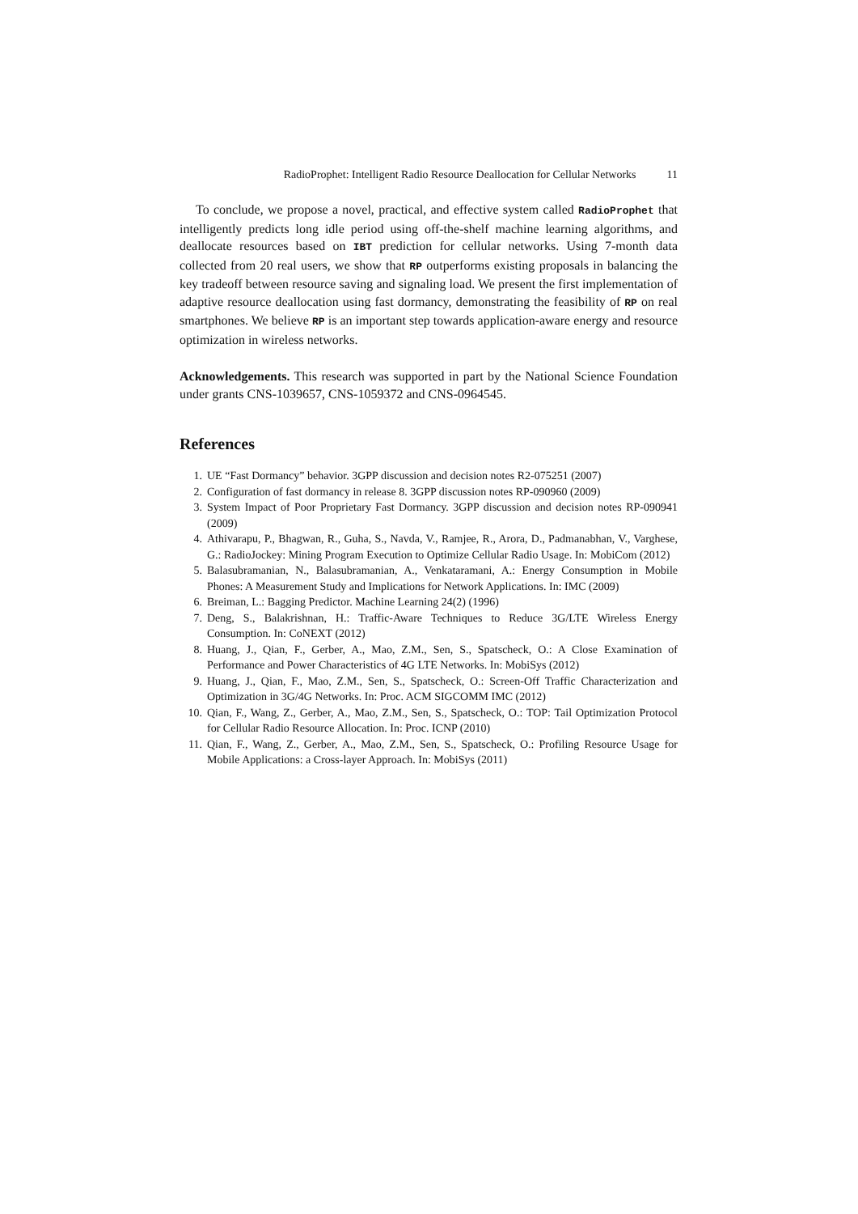RadioProphet: Intelligent Radio Resource Deallocation for Cellular Networks 11
To conclude, we propose a novel, practical, and effective system called RadioProphet that intelligently predicts long idle period using off-the-shelf machine learning algorithms, and deallocate resources based on IBT prediction for cellular networks. Using 7-month data collected from 20 real users, we show that RP outperforms existing proposals in balancing the key tradeoff between resource saving and signaling load. We present the first implementation of adaptive resource deallocation using fast dormancy, demonstrating the feasibility of RP on real smartphones. We believe RP is an important step towards application-aware energy and resource optimization in wireless networks.
Acknowledgements. This research was supported in part by the National Science Foundation under grants CNS-1039657, CNS-1059372 and CNS-0964545.
References
1. UE “Fast Dormancy” behavior. 3GPP discussion and decision notes R2-075251 (2007)
2. Configuration of fast dormancy in release 8. 3GPP discussion notes RP-090960 (2009)
3. System Impact of Poor Proprietary Fast Dormancy. 3GPP discussion and decision notes RP-090941 (2009)
4. Athivarapu, P., Bhagwan, R., Guha, S., Navda, V., Ramjee, R., Arora, D., Padmanabhan, V., Varghese, G.: RadioJockey: Mining Program Execution to Optimize Cellular Radio Usage. In: MobiCom (2012)
5. Balasubramanian, N., Balasubramanian, A., Venkataramani, A.: Energy Consumption in Mobile Phones: A Measurement Study and Implications for Network Applications. In: IMC (2009)
6. Breiman, L.: Bagging Predictor. Machine Learning 24(2) (1996)
7. Deng, S., Balakrishnan, H.: Traffic-Aware Techniques to Reduce 3G/LTE Wireless Energy Consumption. In: CoNEXT (2012)
8. Huang, J., Qian, F., Gerber, A., Mao, Z.M., Sen, S., Spatscheck, O.: A Close Examination of Performance and Power Characteristics of 4G LTE Networks. In: MobiSys (2012)
9. Huang, J., Qian, F., Mao, Z.M., Sen, S., Spatscheck, O.: Screen-Off Traffic Characterization and Optimization in 3G/4G Networks. In: Proc. ACM SIGCOMM IMC (2012)
10. Qian, F., Wang, Z., Gerber, A., Mao, Z.M., Sen, S., Spatscheck, O.: TOP: Tail Optimization Protocol for Cellular Radio Resource Allocation. In: Proc. ICNP (2010)
11. Qian, F., Wang, Z., Gerber, A., Mao, Z.M., Sen, S., Spatscheck, O.: Profiling Resource Usage for Mobile Applications: a Cross-layer Approach. In: MobiSys (2011)